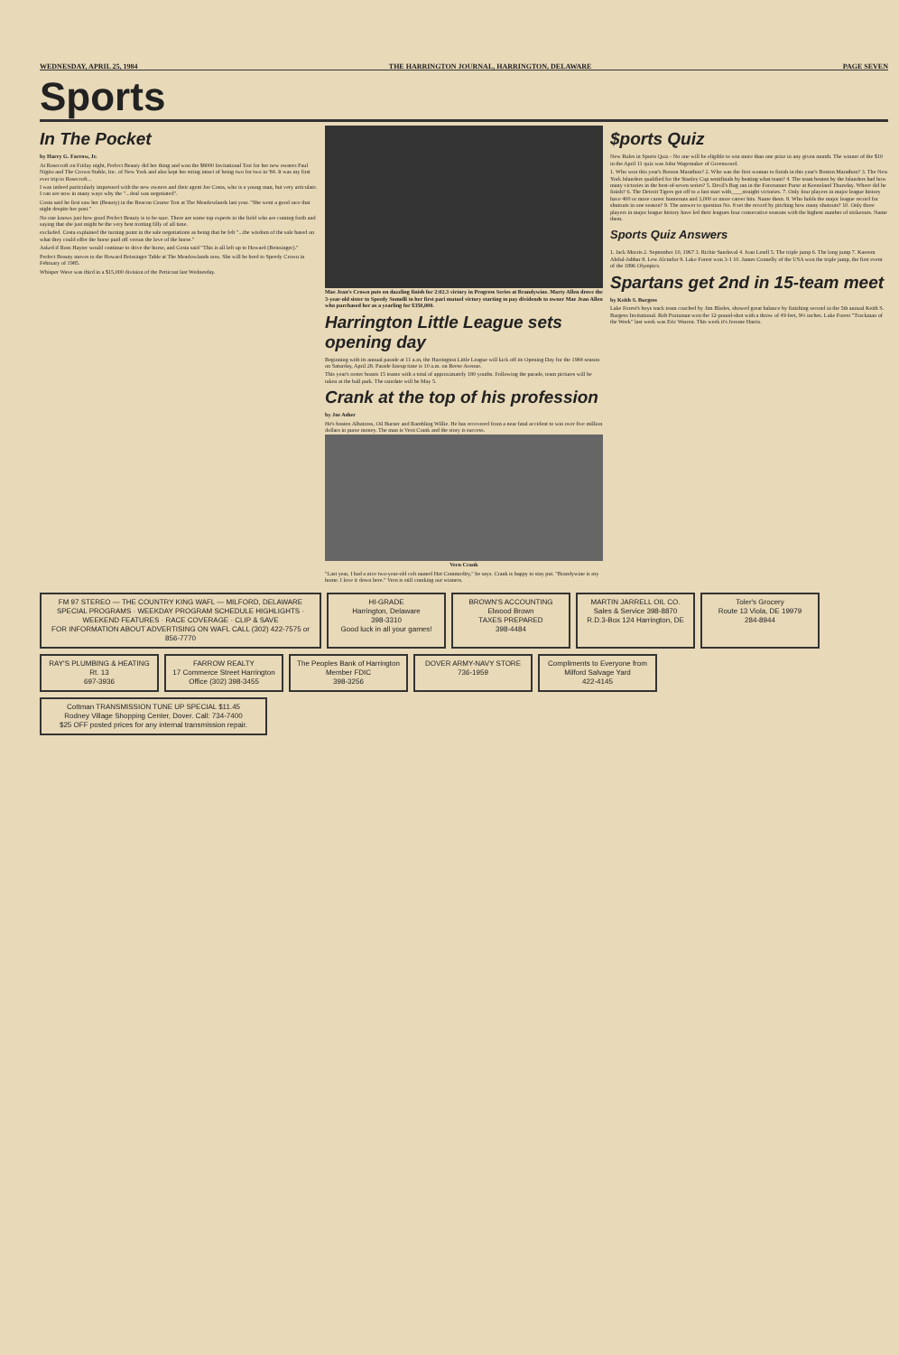WEDNESDAY, APRIL 25, 1984 THE HARRINGTON JOURNAL, HARRINGTON, DELAWARE PAGE SEVEN
Sports
In The Pocket
by Harry G. Farrow, Jr.
At Rosecroft on Friday night, Perfect Beauty did her thing and won the $8000 Invitational Trot for her new owners Paul Nigito and The Crown Stable, Inc. of New York and also kept her string intact of being two for two in '84. It was my first ever trip to Rosecroft...
I was indeed particularly impressed with the new owners and their agent Joe Costa, who is a young man, but very articulate. I can see now in many ways why the "...deal was negotiated".
Costa said he first saw her (Beauty) in the Beacon Course Trot at The Meadowlands last year. "She went a good race that night despite her post."
No one knows just how good Perfect Beauty is to be sure. There are some top experts in the field who are coming forth and saying that she just might be the very best trotting filly of all time.
excluded. Costa explained the turning point in the sale negotiations as being that he felt "...the wisdom of the sale based on what they could offer the horse paid off versus the love of the horse."
Asked if Ross Hayter would continue to drive the horse, and Costa said "This is all left up to Howard (Beissinger)."
Perfect Beauty moves to the Howard Beissinger Table at The Meadowlands now. She will be bred to Speedy Crown in February of 1985.
Whisper Wave was third in a $15,000 division of the Petticoat last Wednesday.
Mae Jean's Crown puts on dazzling finish for 2:02.3 victory in Progress Series at Brandywine. Marty Allen drove the 3-year-old sister to Speedy Somolli to her first pari mutuel victory starting to pay dividends to owner Mae Jean Allen who purchased her as a yearling for $350,000.
Harrington Little League sets opening day
Beginning with its annual parade at 11 a.m, the Harrington Little League will kick off its Opening Day for the 1984 season on Saturday, April 28. Parade lineup time is 10 a.m. on Reese Avenue.
This year's roster boasts 15 teams with a total of approximately 180 youths. Following the parade, team pictures will be taken at the ball park. The raindate will be May 5.
Crank at the top of his profession
by Joe Asher
He's beaten Albatross, Oil Burner and Rambling Willie. He has recovered from a near fatal accident to win over five million dollars in purse money. The man is Vern Crank and the story is success.
Vern Crank
"Last year, I had a nice two-year-old colt named Hot Commodity," he says. Crank is happy to stay put. "Brandywine is my home. I love it down here." Vern is still cranking out winners.
$ports Quiz
New Rules in Sports Quiz - No one will be eligible to win more than one prize in any given month. The winner of the $10 in the April 11 quiz was John Wagemaker of Greenwood.
1. Who won this year's Boston Marathon? 2. Who was the first woman to finish in this year's Boston Marathon? 3. The New York Islanders qualified for the Stanley Cup semifinals by beating what team? 4. The team beaten by the Islanders had how many victories in the best-of-seven series? 5. Devil's Bag ran in the Forerunner Purse at Keeneland Thursday. Where did he finish? 6. The Detroit Tigers got off to a fast start with____straight victories. 7. Only four players in major league history have 400 or more career homeruns and 3,000 or more career hits. Name them. 8. Who holds the major league record for shutouts in one season? 9. The answer to question No. 8 set the record by pitching how many shutouts? 10. Only three players in major league history have led their leagues four consecutive seasons with the highest number of strikeouts. Name them.
Sports Quiz Answers
1. Jack Morris 2. September 10, 1967 3. Richie Sandoval 4. Ivan Lendl 5. The triple jump 6. The long jump 7. Kareem Abdul-Jabbar 8. Lew Alcindor 9. Lake Forest won 3-1 10. James Connelly of the USA won the triple jump, the first event of the 1896 Olympics.
Spartans get 2nd in 15-team meet
by Keith S. Burgess
Lake Forest's boys track team coached by Jim Blades, showed great balance by finishing second in the 5th annual Keith S. Burgess Invitational. Rob Prutzman won the 12-pound-shot with a throw of 49 feet, 9½ inches. Lake Forest "Trackman of the Week" last week was Eric Warren. This week it's Jerome Harris.
FM 97 STEREO — THE COUNTRY KING WAFL — MILFORD, DELAWARE
SPECIAL PROGRAMS · WEEKDAY PROGRAM SCHEDULE HIGHLIGHTS · WEEKEND FEATURES · RACE COVERAGE · CLIP & SAVE
FOR INFORMATION ABOUT ADVERTISING ON WAFL CALL (302) 422-7575 or 856-7770
HI-GRADE
Harrington, Delaware
398-3310
Good luck in all your games!
BROWN'S ACCOUNTING
Elwood Brown
TAXES PREPARED
398-4484
MARTIN JARRELL OIL CO.
Sales & Service 398-8870
R.D.3-Box 124 Harrington, DE
Toler's Grocery
Route 13 Viola, DE 19979
284-8944
RAY'S PLUMBING & HEATING
Rt. 13
697-3936
FARROW REALTY
17 Commerce Street Harrington
Office (302) 398-3455
The Peoples Bank of Harrington
Member FDIC
398-3256
DOVER ARMY-NAVY STORE
736-1959
Compliments to Everyone from Milford Salvage Yard
422-4145
Cottman TRANSMISSION TUNE UP SPECIAL $11.45
Rodney Village Shopping Center, Dover. Call: 734-7400
$25 OFF posted prices for any internal transmission repair.